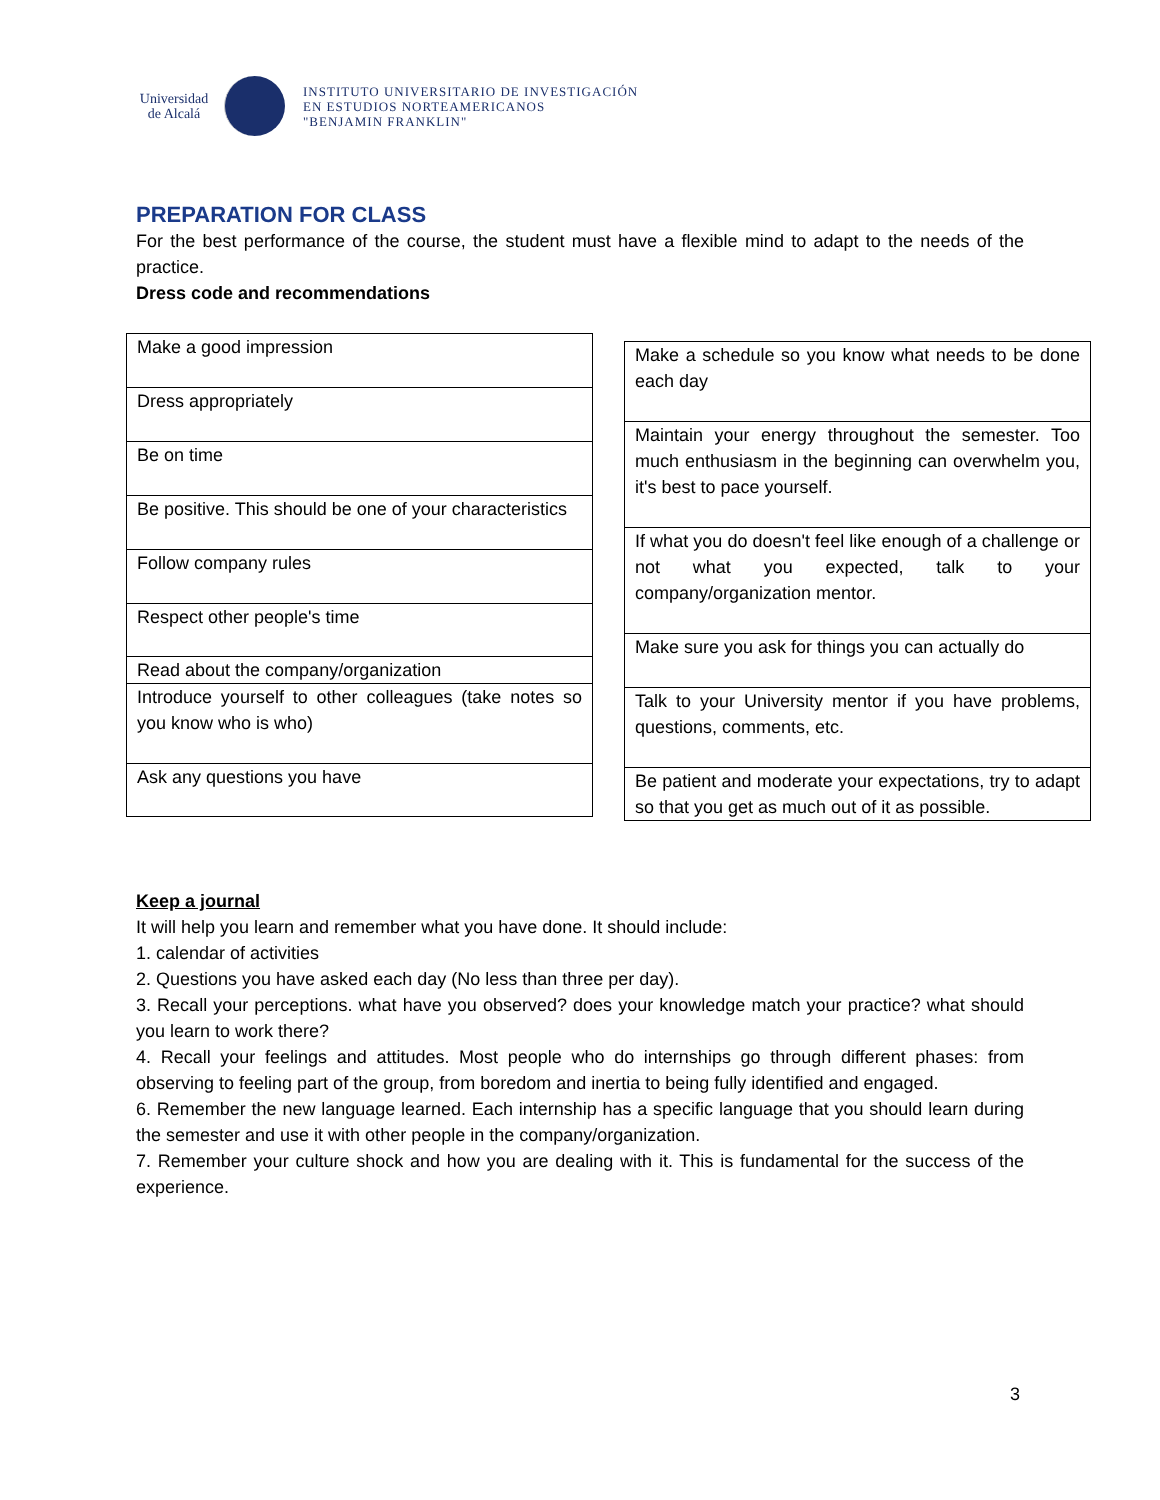Universidad de Alcalá
INSTITUTO UNIVERSITARIO DE INVESTIGACIÓN
EN ESTUDIOS NORTEAMERICANOS
"BENJAMIN FRANKLIN"
PREPARATION FOR CLASS
For the best performance of the course, the student must have a flexible mind to adapt to the needs of the practice.
Dress code and recommendations
| Make a good impression |
| Dress appropriately |
| Be on time |
| Be positive. This should be one of your characteristics |
| Follow company rules |
| Respect other people's time |
| Read about the company/organization |
| Introduce yourself to other colleagues (take notes so you know who is who) |
| Ask any questions you have |
| Make a schedule so you know what needs to be done each day |
| Maintain your energy throughout the semester. Too much enthusiasm in the beginning can overwhelm you, it's best to pace yourself. |
| If what you do doesn't feel like enough of a challenge or not what you expected, talk to your company/organization mentor. |
| Make sure you ask for things you can actually do |
| Talk to your University mentor if you have problems, questions, comments, etc. |
| Be patient and moderate your expectations, try to adapt so that you get as much out of it as possible. |
Keep a journal
It will help you learn and remember what you have done. It should include:
1. calendar of activities
2. Questions you have asked each day (No less than three per day).
3. Recall your perceptions. what have you observed? does your knowledge match your practice? what should you learn to work there?
4. Recall your feelings and attitudes. Most people who do internships go through different phases: from observing to feeling part of the group, from boredom and inertia to being fully identified and engaged.
6. Remember the new language learned. Each internship has a specific language that you should learn during the semester and use it with other people in the company/organization.
7. Remember your culture shock and how you are dealing with it. This is fundamental for the success of the experience.
3